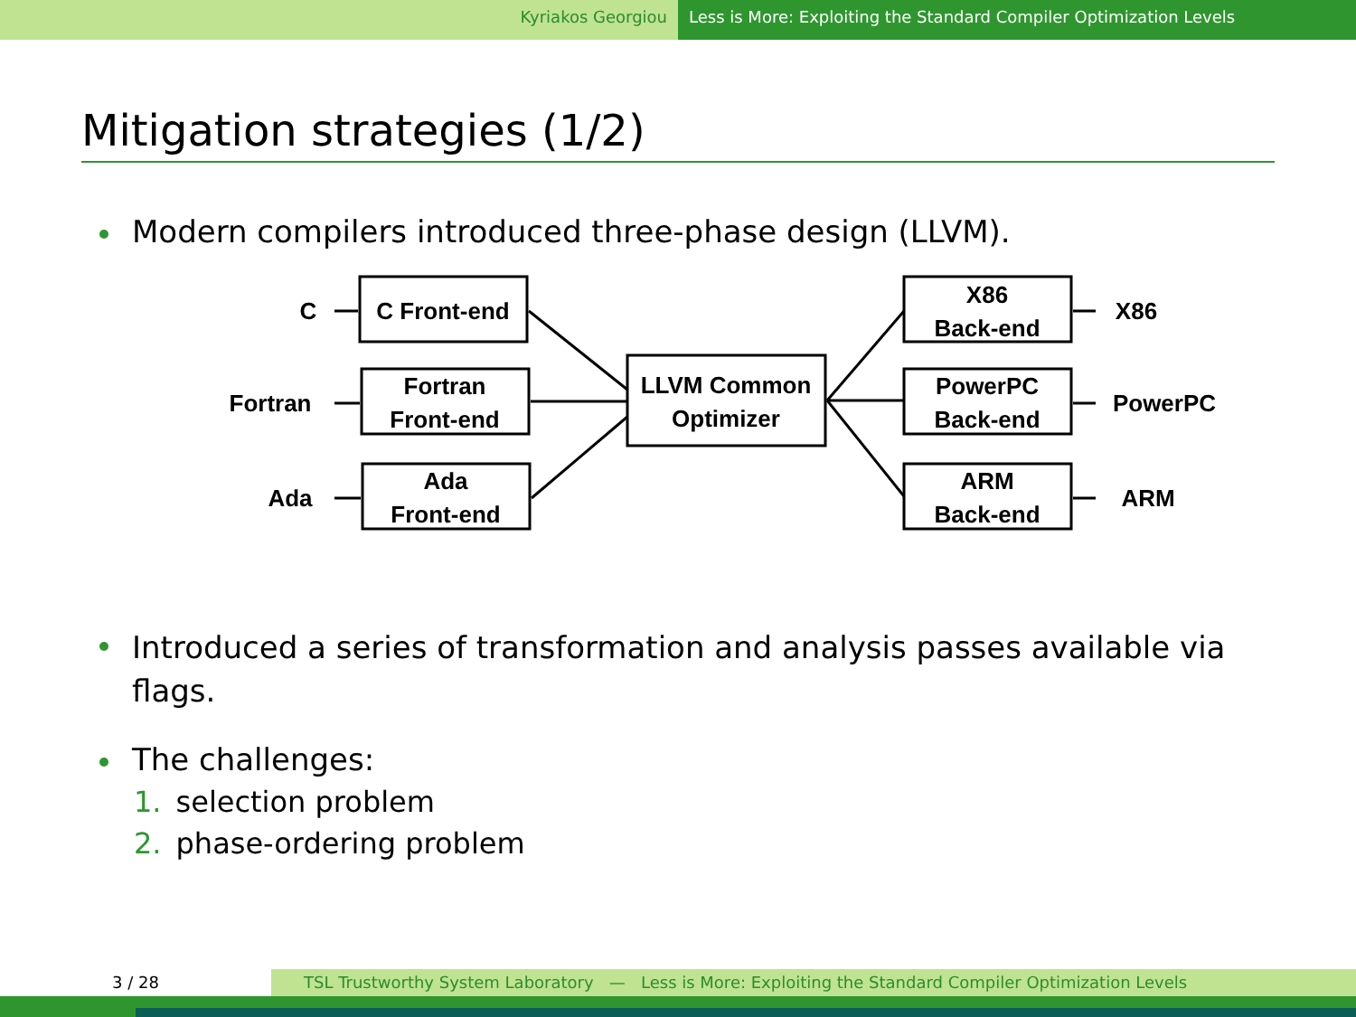Kyriakos Georgiou Less is More: Exploiting the Standard Compiler Optimization Levels
Mitigation strategies (1/2)
Modern compilers introduced three-phase design (LLVM).
C
Fortran
Ada
C Front-end
Fortran
Front-end
Ada
Front-end
LLVM Common
Optimizer
X86
Back-end
PowerPC
Back-end
ARM
Back-end
X86
PowerPC
ARM
Introduced a series of transformation and analysis passes available via flags.
The challenges:
1. selection problem
2. phase-ordering problem
3 / 28 TSL Trustworthy System Laboratory — Less is More: Exploiting the Standard Compiler Optimization Levels